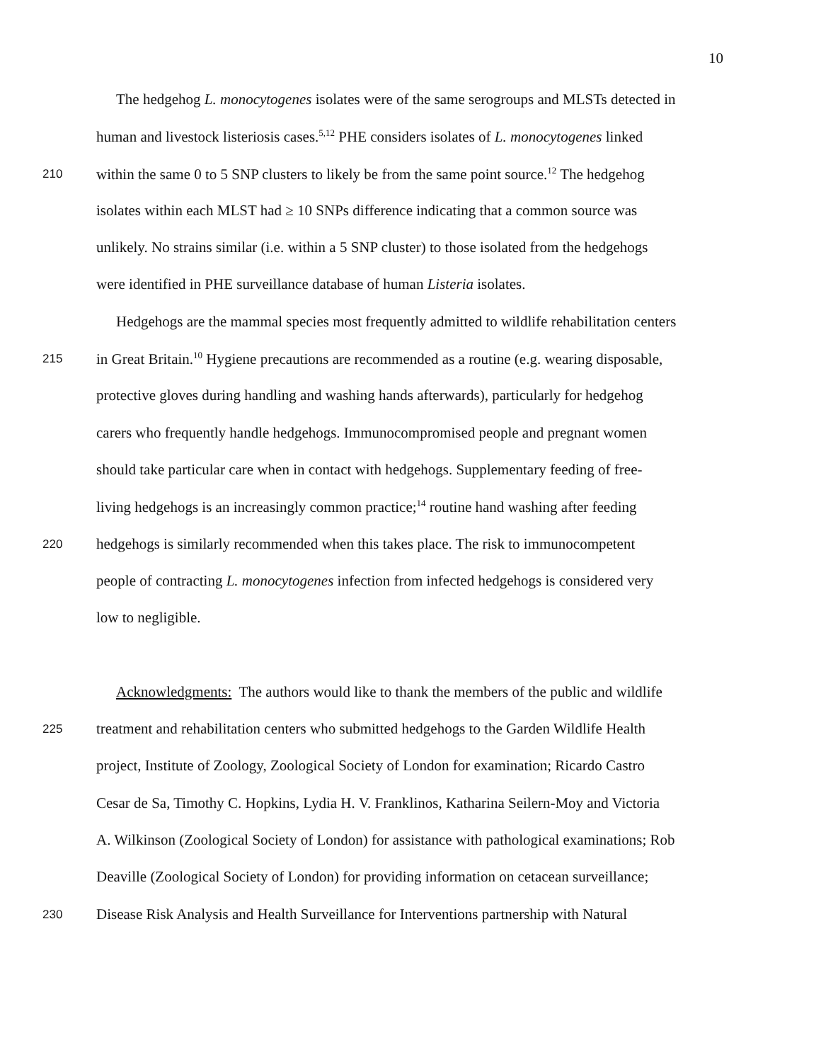10
The hedgehog L. monocytogenes isolates were of the same serogroups and MLSTs detected in
human and livestock listeriosis cases.<sup>5,12</sup> PHE considers isolates of L. monocytogenes linked
210 within the same 0 to 5 SNP clusters to likely be from the same point source.<sup>12</sup> The hedgehog
isolates within each MLST had ≥ 10 SNPs difference indicating that a common source was
unlikely. No strains similar (i.e. within a 5 SNP cluster) to those isolated from the hedgehogs
were identified in PHE surveillance database of human Listeria isolates.
Hedgehogs are the mammal species most frequently admitted to wildlife rehabilitation centers
215 in Great Britain.<sup>10</sup> Hygiene precautions are recommended as a routine (e.g. wearing disposable,
protective gloves during handling and washing hands afterwards), particularly for hedgehog
carers who frequently handle hedgehogs. Immunocompromised people and pregnant women
should take particular care when in contact with hedgehogs. Supplementary feeding of free-
living hedgehogs is an increasingly common practice;<sup>14</sup> routine hand washing after feeding
220 hedgehogs is similarly recommended when this takes place. The risk to immunocompetent
people of contracting L. monocytogenes infection from infected hedgehogs is considered very
low to negligible.
Acknowledgments: The authors would like to thank the members of the public and wildlife
225 treatment and rehabilitation centers who submitted hedgehogs to the Garden Wildlife Health
project, Institute of Zoology, Zoological Society of London for examination; Ricardo Castro
Cesar de Sa, Timothy C. Hopkins, Lydia H. V. Franklinos, Katharina Seilern-Moy and Victoria
A. Wilkinson (Zoological Society of London) for assistance with pathological examinations; Rob
Deaville (Zoological Society of London) for providing information on cetacean surveillance;
230 Disease Risk Analysis and Health Surveillance for Interventions partnership with Natural